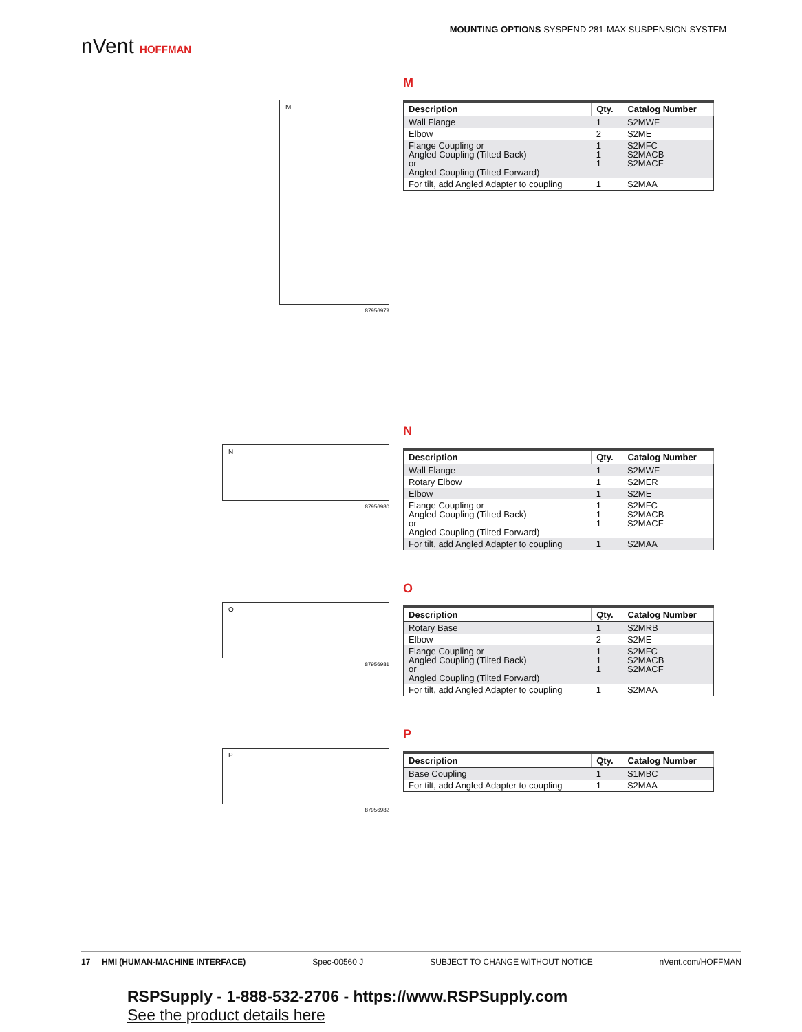nVent HOFFMAN
MOUNTING OPTIONS SYSPEND 281-MAX SUSPENSION SYSTEM
M
87956979
M
| Description | Qty. | Catalog Number |
| --- | --- | --- |
| Wall Flange | 1 | S2MWF |
| Elbow | 2 | S2ME |
| Flange Coupling or Angled Coupling (Tilted Back) or Angled Coupling (Tilted Forward) | 1 1 1 | S2MFC S2MACB S2MACF |
| For tilt, add Angled Adapter to coupling | 1 | S2MAA |
N
87956980
N
| Description | Qty. | Catalog Number |
| --- | --- | --- |
| Wall Flange | 1 | S2MWF |
| Rotary Elbow | 1 | S2MER |
| Elbow | 1 | S2ME |
| Flange Coupling or Angled Coupling (Tilted Back) or Angled Coupling (Tilted Forward) | 1 1 1 | S2MFC S2MACB S2MACF |
| For tilt, add Angled Adapter to coupling | 1 | S2MAA |
O
87956981
O
| Description | Qty. | Catalog Number |
| --- | --- | --- |
| Rotary Base | 1 | S2MRB |
| Elbow | 2 | S2ME |
| Flange Coupling or Angled Coupling (Tilted Back) or Angled Coupling (Tilted Forward) | 1 1 1 | S2MFC S2MACB S2MACF |
| For tilt, add Angled Adapter to coupling | 1 | S2MAA |
P
87956982
P
| Description | Qty. | Catalog Number |
| --- | --- | --- |
| Base Coupling | 1 | S1MBC |
| For tilt, add Angled Adapter to coupling | 1 | S2MAA |
17 HMI (HUMAN-MACHINE INTERFACE) Spec-00560 J SUBJECT TO CHANGE WITHOUT NOTICE nVent.com/HOFFMAN
RSPSupply - 1-888-532-2706 - https://www.RSPSupply.com
See the product details here